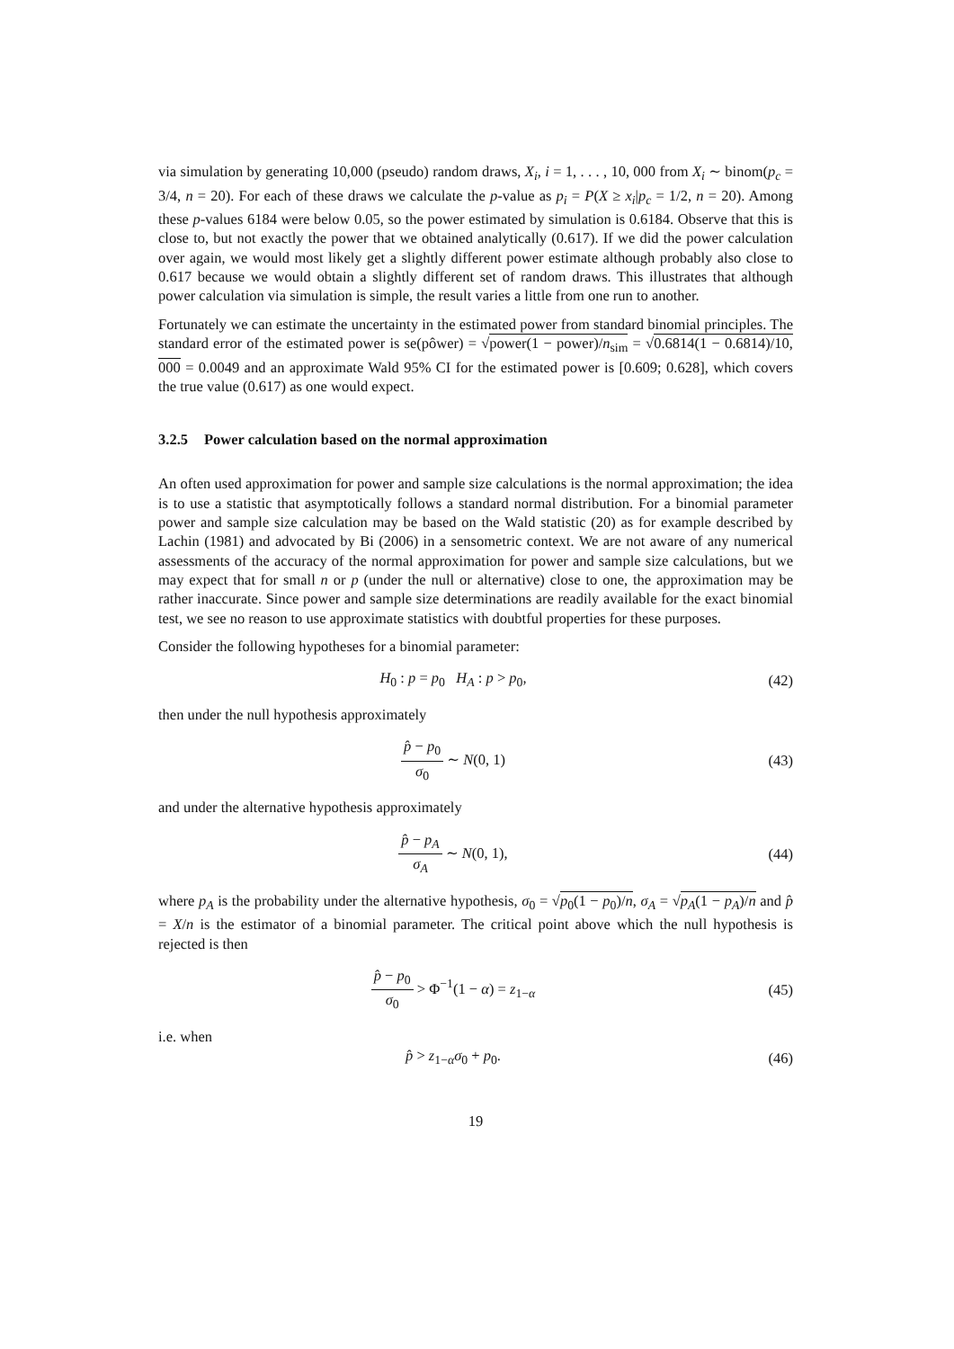via simulation by generating 10,000 (pseudo) random draws, X<sub>i</sub>, i = 1, . . . , 10, 000 from X<sub>i</sub> ∼ binom(p<sub>c</sub> = 3/4, n = 20). For each of these draws we calculate the p-value as p<sub>i</sub> = P(X ≥ x<sub>i</sub>|p<sub>c</sub> = 1/2, n = 20). Among these p-values 6184 were below 0.05, so the power estimated by simulation is 0.6184. Observe that this is close to, but not exactly the power that we obtained analytically (0.617). If we did the power calculation over again, we would most likely get a slightly different power estimate although probably also close to 0.617 because we would obtain a slightly different set of random draws. This illustrates that although power calculation via simulation is simple, the result varies a little from one run to another.
Fortunately we can estimate the uncertainty in the estimated power from standard binomial principles. The standard error of the estimated power is se(pôwer) = √power(1 − power)/n<sub>sim</sub> = √0.6814(1 − 0.6814)/10, 000 = 0.0049 and an approximate Wald 95% CI for the estimated power is [0.609; 0.628], which covers the true value (0.617) as one would expect.
3.2.5 Power calculation based on the normal approximation
An often used approximation for power and sample size calculations is the normal approximation; the idea is to use a statistic that asymptotically follows a standard normal distribution. For a binomial parameter power and sample size calculation may be based on the Wald statistic (20) as for example described by Lachin (1981) and advocated by Bi (2006) in a sensometric context. We are not aware of any numerical assessments of the accuracy of the normal approximation for power and sample size calculations, but we may expect that for small n or p (under the null or alternative) close to one, the approximation may be rather inaccurate. Since power and sample size determinations are readily available for the exact binomial test, we see no reason to use approximate statistics with doubtful properties for these purposes.
Consider the following hypotheses for a binomial parameter:
H<sub>0</sub> : p = p<sub>0</sub> H<sub>A</sub> : p > p<sub>0</sub>, (42)
then under the null hypothesis approximately
p̂ − p<sub>0</sub> σ<sub>0</sub> ∼ N(0, 1) (43)
and under the alternative hypothesis approximately
p̂ − p<sub>A</sub> σ<sub>A</sub> ∼ N(0, 1), (44)
where p<sub>A</sub> is the probability under the alternative hypothesis, σ<sub>0</sub> = √p<sub>0</sub>(1 − p<sub>0</sub>)/n, σ<sub>A</sub> = √p<sub>A</sub>(1 − p<sub>A</sub>)/n and p̂ = X/n is the estimator of a binomial parameter. The critical point above which the null hypothesis is rejected is then
p̂ − p<sub>0</sub> σ<sub>0</sub> > Φ<sup>−1</sup>(1 − α) = z<sub>1−α</sub> (45)
i.e. when
p̂ > z<sub>1−α</sub>σ<sub>0</sub> + p<sub>0</sub>. (46)
19